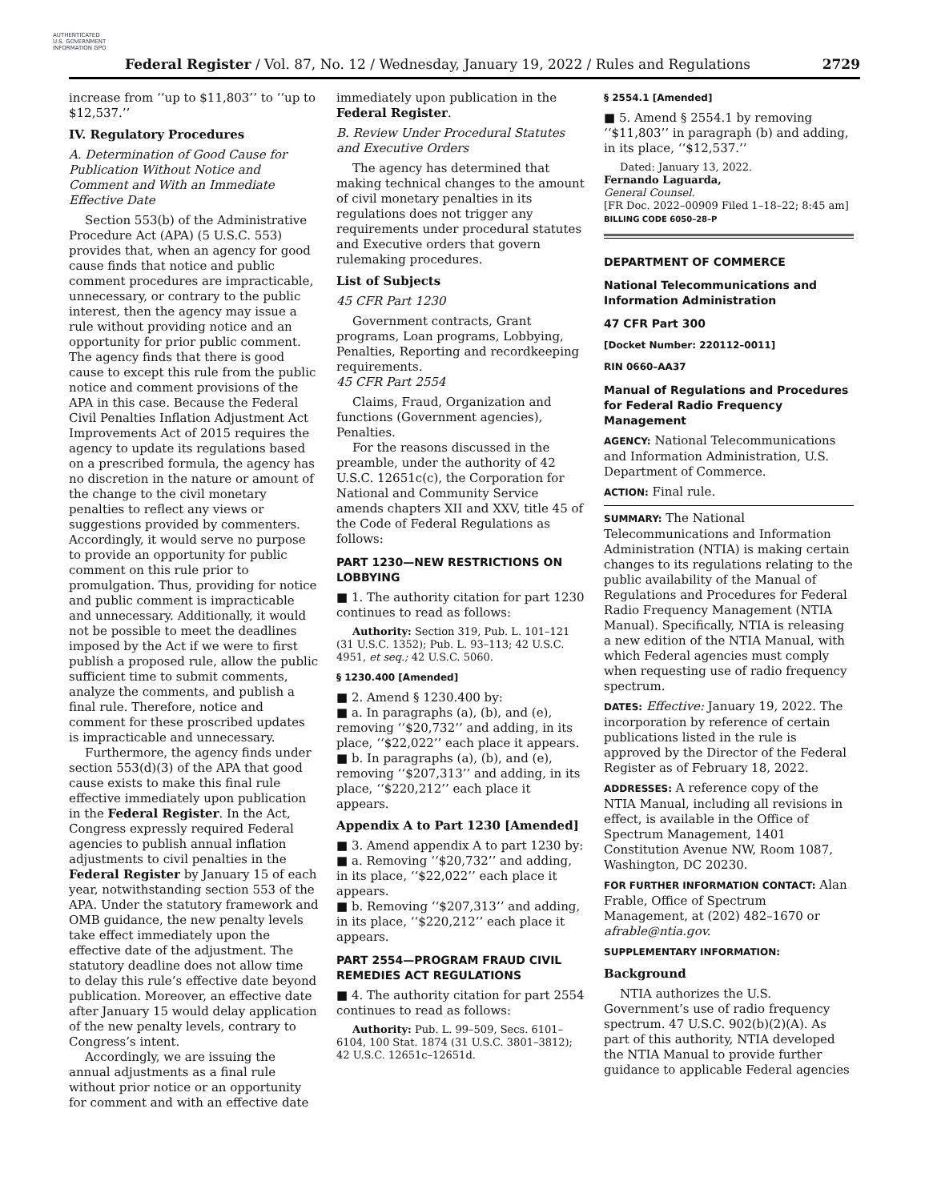AUTHENTICATED U.S. GOVERNMENT INFORMATION GPO
Federal Register / Vol. 87, No. 12 / Wednesday, January 19, 2022 / Rules and Regulations
2729
increase from ‘‘up to $11,803’’ to ‘‘up to $12,537.’’
IV. Regulatory Procedures
A. Determination of Good Cause for Publication Without Notice and Comment and With an Immediate Effective Date
Section 553(b) of the Administrative Procedure Act (APA) (5 U.S.C. 553) provides that, when an agency for good cause finds that notice and public comment procedures are impracticable, unnecessary, or contrary to the public interest, then the agency may issue a rule without providing notice and an opportunity for prior public comment. The agency finds that there is good cause to except this rule from the public notice and comment provisions of the APA in this case. Because the Federal Civil Penalties Inflation Adjustment Act Improvements Act of 2015 requires the agency to update its regulations based on a prescribed formula, the agency has no discretion in the nature or amount of the change to the civil monetary penalties to reflect any views or suggestions provided by commenters. Accordingly, it would serve no purpose to provide an opportunity for public comment on this rule prior to promulgation. Thus, providing for notice and public comment is impracticable and unnecessary. Additionally, it would not be possible to meet the deadlines imposed by the Act if we were to first publish a proposed rule, allow the public sufficient time to submit comments, analyze the comments, and publish a final rule. Therefore, notice and comment for these proscribed updates is impracticable and unnecessary.
Furthermore, the agency finds under section 553(d)(3) of the APA that good cause exists to make this final rule effective immediately upon publication in the Federal Register. In the Act, Congress expressly required Federal agencies to publish annual inflation adjustments to civil penalties in the Federal Register by January 15 of each year, notwithstanding section 553 of the APA. Under the statutory framework and OMB guidance, the new penalty levels take effect immediately upon the effective date of the adjustment. The statutory deadline does not allow time to delay this rule’s effective date beyond publication. Moreover, an effective date after January 15 would delay application of the new penalty levels, contrary to Congress’s intent.
Accordingly, we are issuing the annual adjustments as a final rule without prior notice or an opportunity for comment and with an effective date
immediately upon publication in the Federal Register.
B. Review Under Procedural Statutes and Executive Orders
The agency has determined that making technical changes to the amount of civil monetary penalties in its regulations does not trigger any requirements under procedural statutes and Executive orders that govern rulemaking procedures.
List of Subjects
45 CFR Part 1230
Government contracts, Grant programs, Loan programs, Lobbying, Penalties, Reporting and recordkeeping requirements.
45 CFR Part 2554
Claims, Fraud, Organization and functions (Government agencies), Penalties.
For the reasons discussed in the preamble, under the authority of 42 U.S.C. 12651c(c), the Corporation for National and Community Service amends chapters XII and XXV, title 45 of the Code of Federal Regulations as follows:
PART 1230—NEW RESTRICTIONS ON LOBBYING
■ 1. The authority citation for part 1230 continues to read as follows:
Authority: Section 319, Pub. L. 101–121 (31 U.S.C. 1352); Pub. L. 93–113; 42 U.S.C. 4951, et seq.; 42 U.S.C. 5060.
§ 1230.400 [Amended]
■ 2. Amend § 1230.400 by:
■ a. In paragraphs (a), (b), and (e), removing ‘‘$20,732’’ and adding, in its place, ‘‘$22,022’’ each place it appears.
■ b. In paragraphs (a), (b), and (e), removing ‘‘$207,313’’ and adding, in its place, ‘‘$220,212’’ each place it appears.
Appendix A to Part 1230 [Amended]
■ 3. Amend appendix A to part 1230 by:
■ a. Removing ‘‘$20,732’’ and adding, in its place, ‘‘$22,022’’ each place it appears.
■ b. Removing ‘‘$207,313’’ and adding, in its place, ‘‘$220,212’’ each place it appears.
PART 2554—PROGRAM FRAUD CIVIL REMEDIES ACT REGULATIONS
■ 4. The authority citation for part 2554 continues to read as follows:
Authority: Pub. L. 99–509, Secs. 6101–6104, 100 Stat. 1874 (31 U.S.C. 3801–3812); 42 U.S.C. 12651c–12651d.
§ 2554.1 [Amended]
■ 5. Amend § 2554.1 by removing ‘‘$11,803’’ in paragraph (b) and adding, in its place, ‘‘$12,537.’’
Dated: January 13, 2022.
Fernando Laguarda,
General Counsel.
[FR Doc. 2022–00909 Filed 1–18–22; 8:45 am]
BILLING CODE 6050–28–P
DEPARTMENT OF COMMERCE
National Telecommunications and Information Administration
47 CFR Part 300
[Docket Number: 220112–0011]
RIN 0660–AA37
Manual of Regulations and Procedures for Federal Radio Frequency Management
AGENCY: National Telecommunications and Information Administration, U.S. Department of Commerce.
ACTION: Final rule.
SUMMARY: The National Telecommunications and Information Administration (NTIA) is making certain changes to its regulations relating to the public availability of the Manual of Regulations and Procedures for Federal Radio Frequency Management (NTIA Manual). Specifically, NTIA is releasing a new edition of the NTIA Manual, with which Federal agencies must comply when requesting use of radio frequency spectrum.
DATES: Effective: January 19, 2022. The incorporation by reference of certain publications listed in the rule is approved by the Director of the Federal Register as of February 18, 2022.
ADDRESSES: A reference copy of the NTIA Manual, including all revisions in effect, is available in the Office of Spectrum Management, 1401 Constitution Avenue NW, Room 1087, Washington, DC 20230.
FOR FURTHER INFORMATION CONTACT: Alan Frable, Office of Spectrum Management, at (202) 482–1670 or afrable@ntia.gov.
SUPPLEMENTARY INFORMATION:
Background
NTIA authorizes the U.S. Government’s use of radio frequency spectrum. 47 U.S.C. 902(b)(2)(A). As part of this authority, NTIA developed the NTIA Manual to provide further guidance to applicable Federal agencies